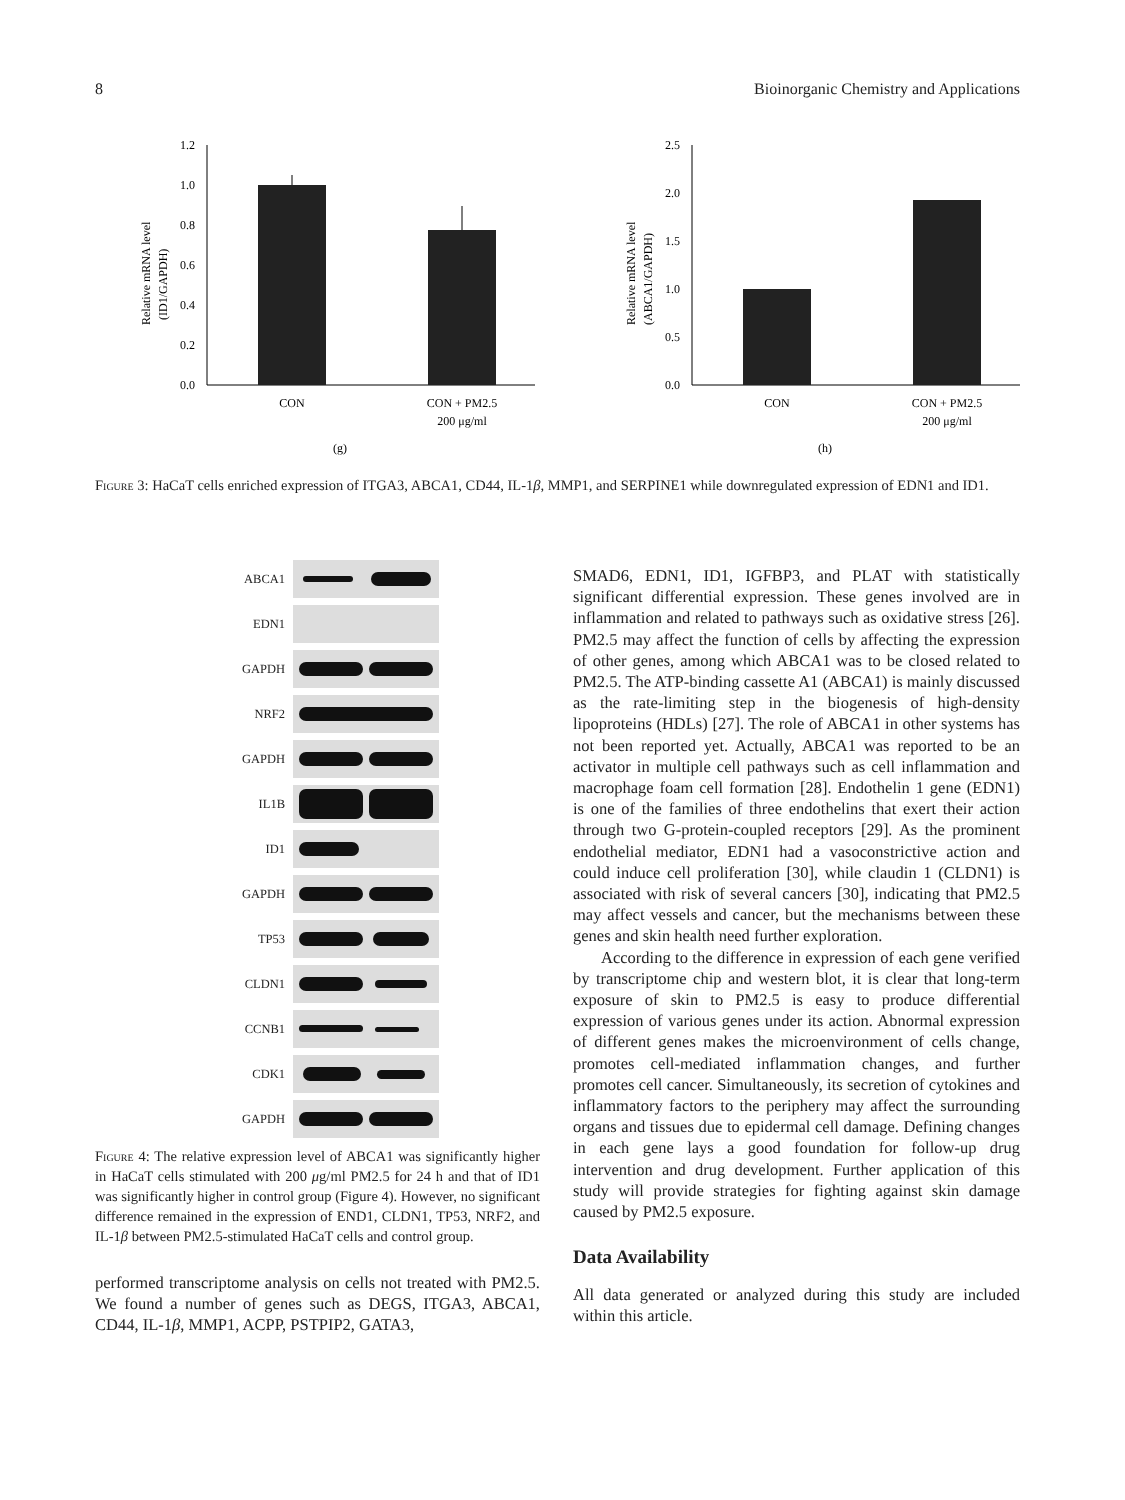8 Bioinorganic Chemistry and Applications
1.2
1.0
0.8
0.6
0.4
0.2
0.0
Relative mRNA level
(ID1/GAPDH)
CON
CON + PM2.5
200 μg/ml
(g)
2.5
2.0
1.5
1.0
0.5
0.0
Relative mRNA level
(ABCA1/GAPDH)
CON
CON + PM2.5
200 μg/ml
(h)
Figure 3: HaCaT cells enriched expression of ITGA3, ABCA1, CD44, IL-1β, MMP1, and SERPINE1 while downregulated expression of EDN1 and ID1.
ABCA1
EDN1
GAPDH
NRF2
GAPDH
IL1B
ID1
GAPDH
TP53
CLDN1
CCNB1
CDK1
GAPDH
Figure 4: The relative expression level of ABCA1 was significantly higher in HaCaT cells stimulated with 200 μg/ml PM2.5 for 24 h and that of ID1 was significantly higher in control group (Figure 4). However, no significant difference remained in the expression of END1, CLDN1, TP53, NRF2, and IL-1β between PM2.5-stimulated HaCaT cells and control group.
performed transcriptome analysis on cells not treated with PM2.5. We found a number of genes such as DEGS, ITGA3, ABCA1, CD44, IL-1β, MMP1, ACPP, PSTPIP2, GATA3,
SMAD6, EDN1, ID1, IGFBP3, and PLAT with statistically significant differential expression. These genes involved are in inflammation and related to pathways such as oxidative stress [26]. PM2.5 may affect the function of cells by affecting the expression of other genes, among which ABCA1 was to be closed related to PM2.5. The ATP-binding cassette A1 (ABCA1) is mainly discussed as the rate-limiting step in the biogenesis of high-density lipoproteins (HDLs) [27]. The role of ABCA1 in other systems has not been reported yet. Actually, ABCA1 was reported to be an activator in multiple cell pathways such as cell inflammation and macrophage foam cell formation [28]. Endothelin 1 gene (EDN1) is one of the families of three endothelins that exert their action through two G-protein-coupled receptors [29]. As the prominent endothelial mediator, EDN1 had a vasoconstrictive action and could induce cell proliferation [30], while claudin 1 (CLDN1) is associated with risk of several cancers [30], indicating that PM2.5 may affect vessels and cancer, but the mechanisms between these genes and skin health need further exploration.
According to the difference in expression of each gene verified by transcriptome chip and western blot, it is clear that long-term exposure of skin to PM2.5 is easy to produce differential expression of various genes under its action. Abnormal expression of different genes makes the microenvironment of cells change, promotes cell-mediated inflammation changes, and further promotes cell cancer. Simultaneously, its secretion of cytokines and inflammatory factors to the periphery may affect the surrounding organs and tissues due to epidermal cell damage. Defining changes in each gene lays a good foundation for follow-up drug intervention and drug development. Further application of this study will provide strategies for fighting against skin damage caused by PM2.5 exposure.
Data Availability
All data generated or analyzed during this study are included within this article.